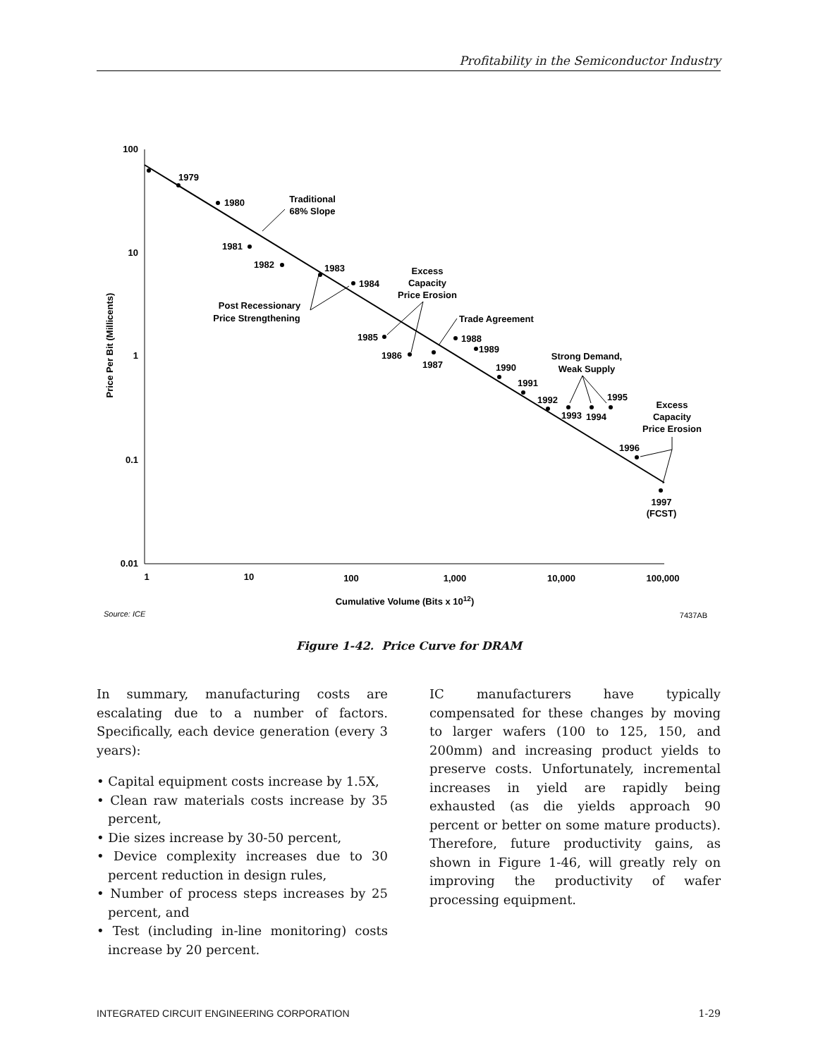Profitability in the Semiconductor Industry
100
10
1
0.1
0.01
1
10
100
1,000
10,000
100,000
Cumulative Volume (Bits x 1012)
Price Per Bit (Millicents)
1979
1980
1981
1982
1983
1984
1985
1986
1987
1988
1989
1990
1991
1992
1993
1994
1995
1996
1997
(FCST)
Traditional
68% Slope
Post Recessionary
Price Strengthening
Excess
Capacity
Price Erosion
Trade Agreement
Strong Demand,
Weak Supply
Excess
Capacity
Price Erosion
Source: ICE
7437AB
Figure 1-42. Price Curve for DRAM
In summary, manufacturing costs are escalating due to a number of factors. Specifically, each device generation (every 3 years):
• Capital equipment costs increase by 1.5X,
• Clean raw materials costs increase by 35 percent,
• Die sizes increase by 30-50 percent,
• Device complexity increases due to 30 percent reduction in design rules,
• Number of process steps increases by 25 percent, and
• Test (including in-line monitoring) costs increase by 20 percent.
IC manufacturers have typically compensated for these changes by moving to larger wafers (100 to 125, 150, and 200mm) and increasing product yields to preserve costs. Unfortunately, incremental increases in yield are rapidly being exhausted (as die yields approach 90 percent or better on some mature products). Therefore, future productivity gains, as shown in Figure 1-46, will greatly rely on improving the productivity of wafer processing equipment.
INTEGRATED CIRCUIT ENGINEERING CORPORATION 1-29